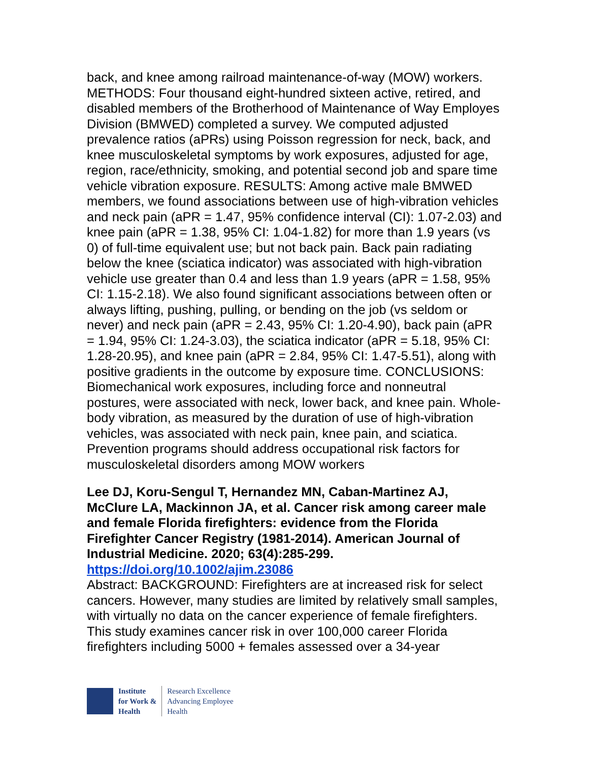back, and knee among railroad maintenance-of-way (MOW) workers. METHODS: Four thousand eight-hundred sixteen active, retired, and disabled members of the Brotherhood of Maintenance of Way Employes Division (BMWED) completed a survey. We computed adjusted prevalence ratios (aPRs) using Poisson regression for neck, back, and knee musculoskeletal symptoms by work exposures, adjusted for age, region, race/ethnicity, smoking, and potential second job and spare time vehicle vibration exposure. RESULTS: Among active male BMWED members, we found associations between use of high-vibration vehicles and neck pain (aPR = 1.47, 95% confidence interval (CI): 1.07-2.03) and knee pain (aPR = 1.38, 95% CI: 1.04-1.82) for more than 1.9 years (vs 0) of full-time equivalent use; but not back pain. Back pain radiating below the knee (sciatica indicator) was associated with high-vibration vehicle use greater than 0.4 and less than 1.9 years (aPR = 1.58, 95% CI: 1.15-2.18). We also found significant associations between often or always lifting, pushing, pulling, or bending on the job (vs seldom or never) and neck pain (aPR = 2.43, 95% CI: 1.20-4.90), back pain (aPR = 1.94, 95% CI: 1.24-3.03), the sciatica indicator (aPR = 5.18, 95% CI: 1.28-20.95), and knee pain (aPR = 2.84, 95% CI: 1.47-5.51), along with positive gradients in the outcome by exposure time. CONCLUSIONS: Biomechanical work exposures, including force and nonneutral postures, were associated with neck, lower back, and knee pain. Whole-body vibration, as measured by the duration of use of high-vibration vehicles, was associated with neck pain, knee pain, and sciatica. Prevention programs should address occupational risk factors for musculoskeletal disorders among MOW workers
Lee DJ, Koru-Sengul T, Hernandez MN, Caban-Martinez AJ, McClure LA, Mackinnon JA, et al. Cancer risk among career male and female Florida firefighters: evidence from the Florida Firefighter Cancer Registry (1981-2014). American Journal of Industrial Medicine. 2020; 63(4):285-299.
https://doi.org/10.1002/ajim.23086
Abstract: BACKGROUND: Firefighters are at increased risk for select cancers. However, many studies are limited by relatively small samples, with virtually no data on the cancer experience of female firefighters. This study examines cancer risk in over 100,000 career Florida firefighters including 5000 + females assessed over a 34-year
Institute
for Work &
Health
Research Excellence
Advancing Employee
Health